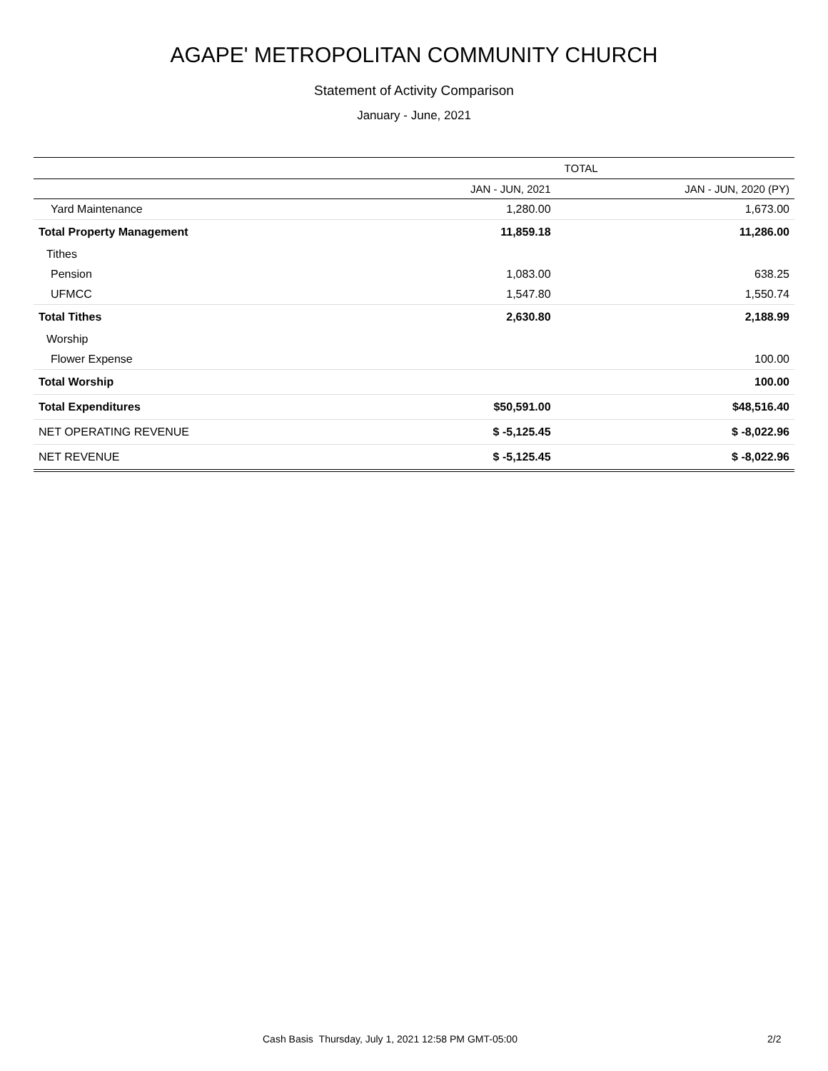AGAPE' METROPOLITAN COMMUNITY CHURCH
Statement of Activity Comparison
January - June, 2021
| | TOTAL | |
| --- | --- | --- |
| | JAN - JUN, 2021 | JAN - JUN, 2020 (PY) |
| Yard Maintenance | 1,280.00 | 1,673.00 |
| Total Property Management | 11,859.18 | 11,286.00 |
| Tithes | | |
| Pension | 1,083.00 | 638.25 |
| UFMCC | 1,547.80 | 1,550.74 |
| Total Tithes | 2,630.80 | 2,188.99 |
| Worship | | |
| Flower Expense | | 100.00 |
| Total Worship | | 100.00 |
| Total Expenditures | $50,591.00 | $48,516.40 |
| NET OPERATING REVENUE | $ -5,125.45 | $ -8,022.96 |
| NET REVENUE | $ -5,125.45 | $ -8,022.96 |
Cash Basis Thursday, July 1, 2021 12:58 PM GMT-05:00 2/2